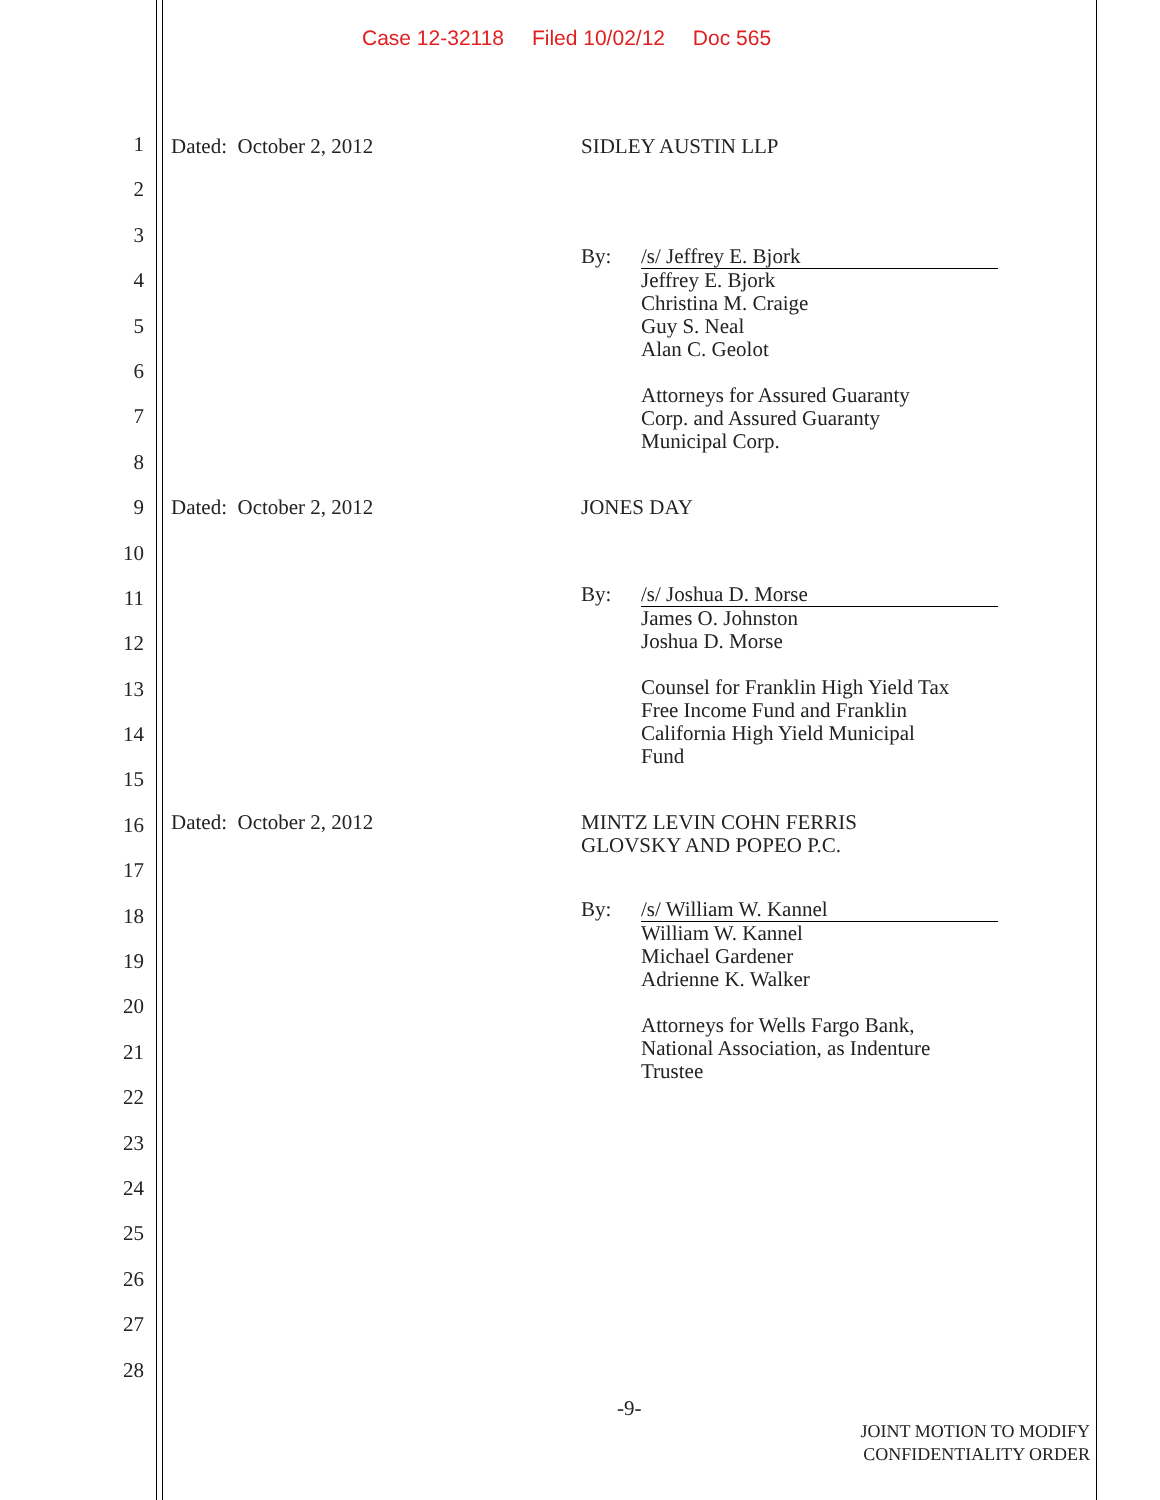Case 12-32118 Filed 10/02/12 Doc 565
1
2
3
4
5
6
7
8
9
10
11
12
13
14
15
16
17
18
19
20
21
22
23
24
25
26
27
28
Dated: October 2, 2012 SIDLEY AUSTIN LLP
By:
/s/ Jeffrey E. Bjork
Jeffrey E. Bjork
Christina M. Craige
Guy S. Neal
Alan C. Geolot
Attorneys for Assured Guaranty
Corp. and Assured Guaranty
Municipal Corp.
Dated: October 2, 2012 JONES DAY
By:
/s/ Joshua D. Morse
James O. Johnston
Joshua D. Morse
Counsel for Franklin High Yield Tax
Free Income Fund and Franklin
California High Yield Municipal
Fund
Dated: October 2, 2012
MINTZ LEVIN COHN FERRIS
GLOVSKY AND POPEO P.C.
By:
/s/ William W. Kannel
William W. Kannel
Michael Gardener
Adrienne K. Walker
Attorneys for Wells Fargo Bank,
National Association, as Indenture
Trustee
-9-
JOINT MOTION TO MODIFY
CONFIDENTIALITY ORDER